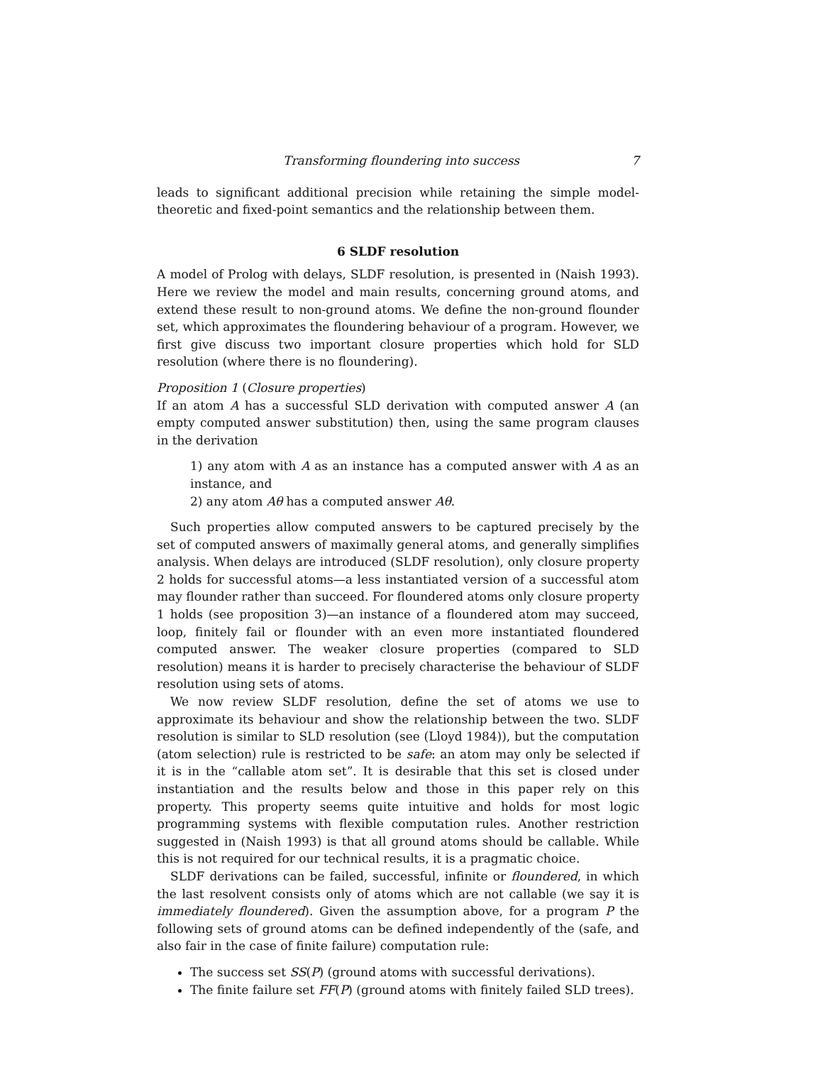Transforming floundering into success 7
leads to significant additional precision while retaining the simple model-theoretic and fixed-point semantics and the relationship between them.
6 SLDF resolution
A model of Prolog with delays, SLDF resolution, is presented in (Naish 1993). Here we review the model and main results, concerning ground atoms, and extend these result to non-ground atoms. We define the non-ground flounder set, which approximates the floundering behaviour of a program. However, we first give discuss two important closure properties which hold for SLD resolution (where there is no floundering).
Proposition 1 (Closure properties)
If an atom A has a successful SLD derivation with computed answer A (an empty computed answer substitution) then, using the same program clauses in the derivation
1) any atom with A as an instance has a computed answer with A as an instance, and
2) any atom Aθ has a computed answer Aθ.
Such properties allow computed answers to be captured precisely by the set of computed answers of maximally general atoms, and generally simplifies analysis. When delays are introduced (SLDF resolution), only closure property 2 holds for successful atoms—a less instantiated version of a successful atom may flounder rather than succeed. For floundered atoms only closure property 1 holds (see proposition 3)—an instance of a floundered atom may succeed, loop, finitely fail or flounder with an even more instantiated floundered computed answer. The weaker closure properties (compared to SLD resolution) means it is harder to precisely characterise the behaviour of SLDF resolution using sets of atoms.
We now review SLDF resolution, define the set of atoms we use to approximate its behaviour and show the relationship between the two. SLDF resolution is similar to SLD resolution (see (Lloyd 1984)), but the computation (atom selection) rule is restricted to be safe: an atom may only be selected if it is in the “callable atom set”. It is desirable that this set is closed under instantiation and the results below and those in this paper rely on this property. This property seems quite intuitive and holds for most logic programming systems with flexible computation rules. Another restriction suggested in (Naish 1993) is that all ground atoms should be callable. While this is not required for our technical results, it is a pragmatic choice.
SLDF derivations can be failed, successful, infinite or floundered, in which the last resolvent consists only of atoms which are not callable (we say it is immediately floundered). Given the assumption above, for a program P the following sets of ground atoms can be defined independently of the (safe, and also fair in the case of finite failure) computation rule:
The success set SS(P) (ground atoms with successful derivations).
The finite failure set FF(P) (ground atoms with finitely failed SLD trees).